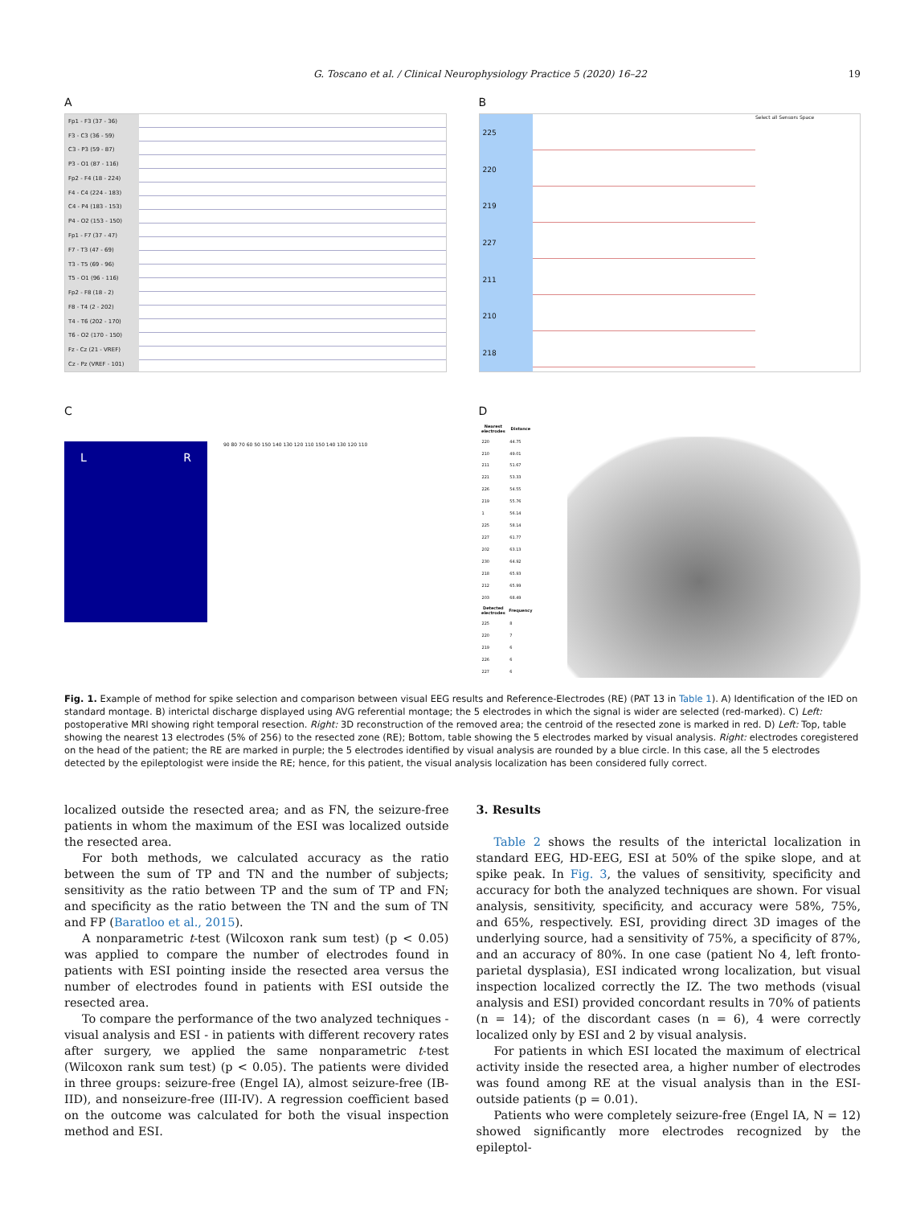G. Toscano et al. / Clinical Neurophysiology Practice 5 (2020) 16–22 19
A
Fp1 - F3 (37 - 36)
F3 - C3 (36 - 59)
C3 - P3 (59 - 87)
P3 - O1 (87 - 116)
Fp2 - F4 (18 - 224)
F4 - C4 (224 - 183)
C4 - P4 (183 - 153)
P4 - O2 (153 - 150)
Fp1 - F7 (37 - 47)
F7 - T3 (47 - 69)
T3 - T5 (69 - 96)
T5 - O1 (96 - 116)
Fp2 - F8 (18 - 2)
F8 - T4 (2 - 202)
T4 - T6 (202 - 170)
T6 - O2 (170 - 150)
Fz - Cz (21 - VREF)
Cz - Pz (VREF - 101)
B
225
220
219
227
211
210
218
Select all Sensors Space
C
L R
90 80 70 60 50 150 140 130 120 110 150 140 130 120 110
D
| Nearest electrodes | Distance |
| --- | --- |
| 220 | 44.75 |
| 210 | 49.01 |
| 211 | 51.67 |
| 221 | 53.33 |
| 226 | 54.55 |
| 219 | 55.76 |
| 1 | 56.14 |
| 225 | 58.14 |
| 227 | 61.77 |
| 202 | 63.13 |
| 230 | 64.92 |
| 218 | 65.93 |
| 212 | 65.99 |
| 203 | 68.49 |
| Detected electrodes | Frequency |
| 225 | 8 |
| 220 | 7 |
| 219 | 6 |
| 226 | 6 |
| 227 | 6 |
Fig. 1. Example of method for spike selection and comparison between visual EEG results and Reference-Electrodes (RE) (PAT 13 in Table 1). A) Identification of the IED on standard montage. B) interictal discharge displayed using AVG referential montage; the 5 electrodes in which the signal is wider are selected (red-marked). C) Left: postoperative MRI showing right temporal resection. Right: 3D reconstruction of the removed area; the centroid of the resected zone is marked in red. D) Left: Top, table showing the nearest 13 electrodes (5% of 256) to the resected zone (RE); Bottom, table showing the 5 electrodes marked by visual analysis. Right: electrodes coregistered on the head of the patient; the RE are marked in purple; the 5 electrodes identified by visual analysis are rounded by a blue circle. In this case, all the 5 electrodes detected by the epileptologist were inside the RE; hence, for this patient, the visual analysis localization has been considered fully correct.
localized outside the resected area; and as FN, the seizure-free patients in whom the maximum of the ESI was localized outside the resected area.
For both methods, we calculated accuracy as the ratio between the sum of TP and TN and the number of subjects; sensitivity as the ratio between TP and the sum of TP and FN; and specificity as the ratio between the TN and the sum of TN and FP (Baratloo et al., 2015).
A nonparametric t-test (Wilcoxon rank sum test) (p < 0.05) was applied to compare the number of electrodes found in patients with ESI pointing inside the resected area versus the number of electrodes found in patients with ESI outside the resected area.
To compare the performance of the two analyzed techniques - visual analysis and ESI - in patients with different recovery rates after surgery, we applied the same nonparametric t-test (Wilcoxon rank sum test) (p < 0.05). The patients were divided in three groups: seizure-free (Engel IA), almost seizure-free (IB-IID), and nonseizure-free (III-IV). A regression coefficient based on the outcome was calculated for both the visual inspection method and ESI.
3. Results
Table 2 shows the results of the interictal localization in standard EEG, HD-EEG, ESI at 50% of the spike slope, and at spike peak. In Fig. 3, the values of sensitivity, specificity and accuracy for both the analyzed techniques are shown. For visual analysis, sensitivity, specificity, and accuracy were 58%, 75%, and 65%, respectively. ESI, providing direct 3D images of the underlying source, had a sensitivity of 75%, a specificity of 87%, and an accuracy of 80%. In one case (patient No 4, left fronto-parietal dysplasia), ESI indicated wrong localization, but visual inspection localized correctly the IZ. The two methods (visual analysis and ESI) provided concordant results in 70% of patients (n = 14); of the discordant cases (n = 6), 4 were correctly localized only by ESI and 2 by visual analysis.
For patients in which ESI located the maximum of electrical activity inside the resected area, a higher number of electrodes was found among RE at the visual analysis than in the ESI-outside patients (p = 0.01).
Patients who were completely seizure-free (Engel IA, N = 12) showed significantly more electrodes recognized by the epileptol-